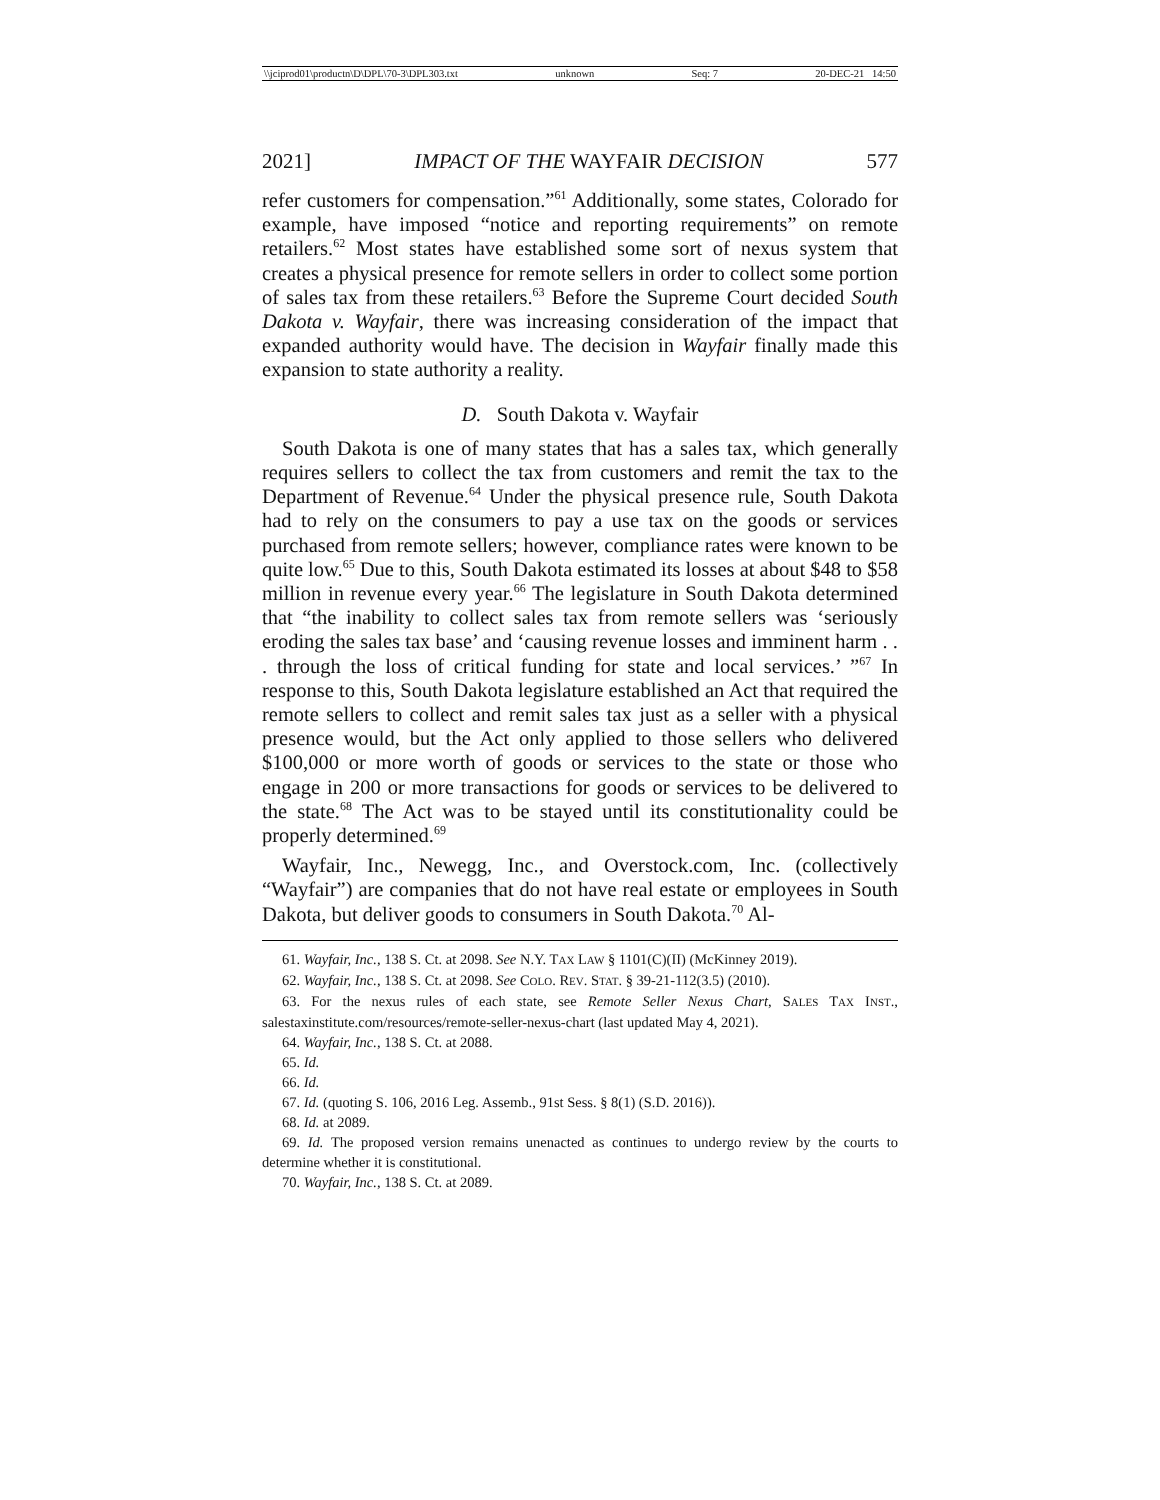\\jciprod01\productn\D\DPL\70-3\DPL303.txt unknown Seq: 7 20-DEC-21 14:50
2021] IMPACT OF THE WAYFAIR DECISION 577
refer customers for compensation.”<sup>61</sup> Additionally, some states, Colorado for example, have imposed “notice and reporting requirements” on remote retailers.<sup>62</sup> Most states have established some sort of nexus system that creates a physical presence for remote sellers in order to collect some portion of sales tax from these retailers.<sup>63</sup> Before the Supreme Court decided South Dakota v. Wayfair, there was increasing consideration of the impact that expanded authority would have. The decision in Wayfair finally made this expansion to state authority a reality.
D. South Dakota v. Wayfair
South Dakota is one of many states that has a sales tax, which generally requires sellers to collect the tax from customers and remit the tax to the Department of Revenue.<sup>64</sup> Under the physical presence rule, South Dakota had to rely on the consumers to pay a use tax on the goods or services purchased from remote sellers; however, compliance rates were known to be quite low.<sup>65</sup> Due to this, South Dakota estimated its losses at about $48 to $58 million in revenue every year.<sup>66</sup> The legislature in South Dakota determined that “the inability to collect sales tax from remote sellers was ‘seriously eroding the sales tax base’ and ‘causing revenue losses and imminent harm . . . through the loss of critical funding for state and local services.’ ”<sup>67</sup> In response to this, South Dakota legislature established an Act that required the remote sellers to collect and remit sales tax just as a seller with a physical presence would, but the Act only applied to those sellers who delivered $100,000 or more worth of goods or services to the state or those who engage in 200 or more transactions for goods or services to be delivered to the state.<sup>68</sup> The Act was to be stayed until its constitutionality could be properly determined.<sup>69</sup>
Wayfair, Inc., Newegg, Inc., and Overstock.com, Inc. (collectively “Wayfair”) are companies that do not have real estate or employees in South Dakota, but deliver goods to consumers in South Dakota.<sup>70</sup> Al-
61. Wayfair, Inc., 138 S. Ct. at 2098. See N.Y. TAX LAW § 1101(C)(II) (McKinney 2019).
62. Wayfair, Inc., 138 S. Ct. at 2098. See COLO. REV. STAT. § 39-21-112(3.5) (2010).
63. For the nexus rules of each state, see Remote Seller Nexus Chart, SALES TAX INST., salestaxinstitute.com/resources/remote-seller-nexus-chart (last updated May 4, 2021).
64. Wayfair, Inc., 138 S. Ct. at 2088.
65. Id.
66. Id.
67. Id. (quoting S. 106, 2016 Leg. Assemb., 91st Sess. § 8(1) (S.D. 2016)).
68. Id. at 2089.
69. Id. The proposed version remains unenacted as continues to undergo review by the courts to determine whether it is constitutional.
70. Wayfair, Inc., 138 S. Ct. at 2089.